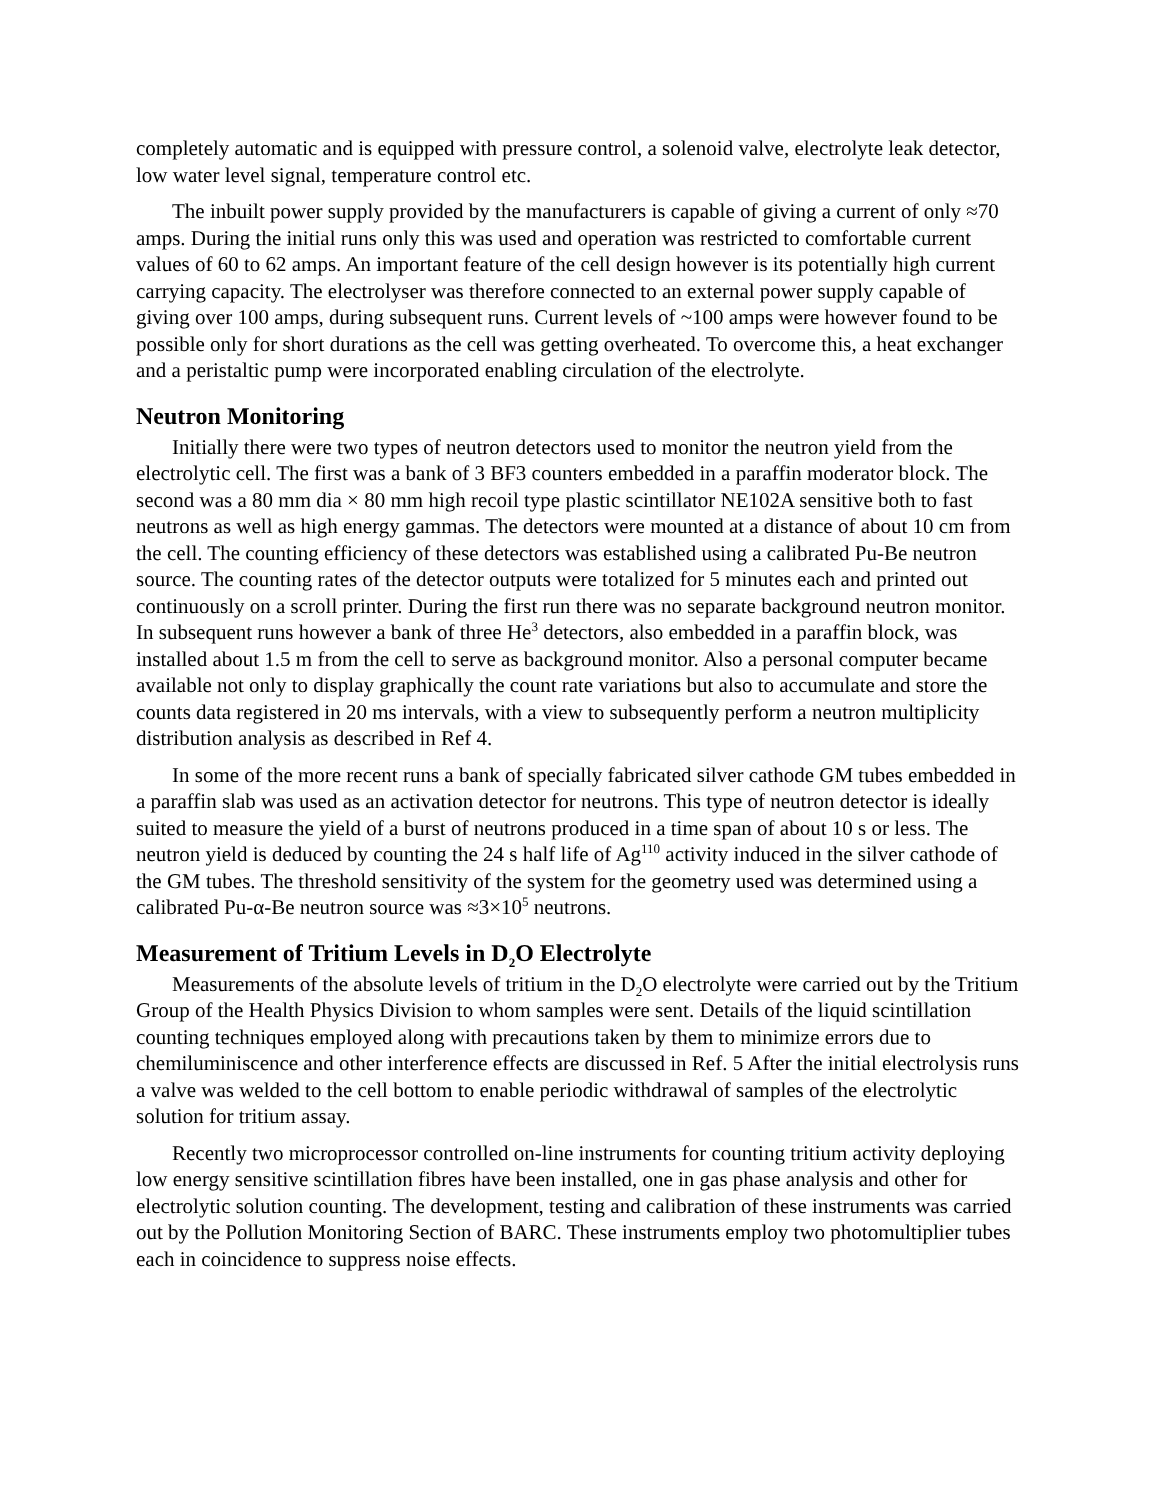completely automatic and is equipped with pressure control, a solenoid valve, electrolyte leak detector, low water level signal, temperature control etc.
The inbuilt power supply provided by the manufacturers is capable of giving a current of only ≈70 amps. During the initial runs only this was used and operation was restricted to comfortable current values of 60 to 62 amps. An important feature of the cell design however is its potentially high current carrying capacity. The electrolyser was therefore connected to an external power supply capable of giving over 100 amps, during subsequent runs. Current levels of ~100 amps were however found to be possible only for short durations as the cell was getting overheated. To overcome this, a heat exchanger and a peristaltic pump were incorporated enabling circulation of the electrolyte.
Neutron Monitoring
Initially there were two types of neutron detectors used to monitor the neutron yield from the electrolytic cell. The first was a bank of 3 BF3 counters embedded in a paraffin moderator block. The second was a 80 mm dia × 80 mm high recoil type plastic scintillator NE102A sensitive both to fast neutrons as well as high energy gammas. The detectors were mounted at a distance of about 10 cm from the cell. The counting efficiency of these detectors was established using a calibrated Pu-Be neutron source. The counting rates of the detector outputs were totalized for 5 minutes each and printed out continuously on a scroll printer. During the first run there was no separate background neutron monitor. In subsequent runs however a bank of three He<sup>3</sup> detectors, also embedded in a paraffin block, was installed about 1.5 m from the cell to serve as background monitor. Also a personal computer became available not only to display graphically the count rate variations but also to accumulate and store the counts data registered in 20 ms intervals, with a view to subsequently perform a neutron multiplicity distribution analysis as described in Ref 4.
In some of the more recent runs a bank of specially fabricated silver cathode GM tubes embedded in a paraffin slab was used as an activation detector for neutrons. This type of neutron detector is ideally suited to measure the yield of a burst of neutrons produced in a time span of about 10 s or less. The neutron yield is deduced by counting the 24 s half life of Ag<sup>110</sup> activity induced in the silver cathode of the GM tubes. The threshold sensitivity of the system for the geometry used was determined using a calibrated Pu-α-Be neutron source was ≈3×10<sup>5</sup> neutrons.
Measurement of Tritium Levels in D<sub>2</sub>O Electrolyte
Measurements of the absolute levels of tritium in the D<sub>2</sub>O electrolyte were carried out by the Tritium Group of the Health Physics Division to whom samples were sent. Details of the liquid scintillation counting techniques employed along with precautions taken by them to minimize errors due to chemiluminiscence and other interference effects are discussed in Ref. 5 After the initial electrolysis runs a valve was welded to the cell bottom to enable periodic withdrawal of samples of the electrolytic solution for tritium assay.
Recently two microprocessor controlled on-line instruments for counting tritium activity deploying low energy sensitive scintillation fibres have been installed, one in gas phase analysis and other for electrolytic solution counting. The development, testing and calibration of these instruments was carried out by the Pollution Monitoring Section of BARC. These instruments employ two photomultiplier tubes each in coincidence to suppress noise effects.